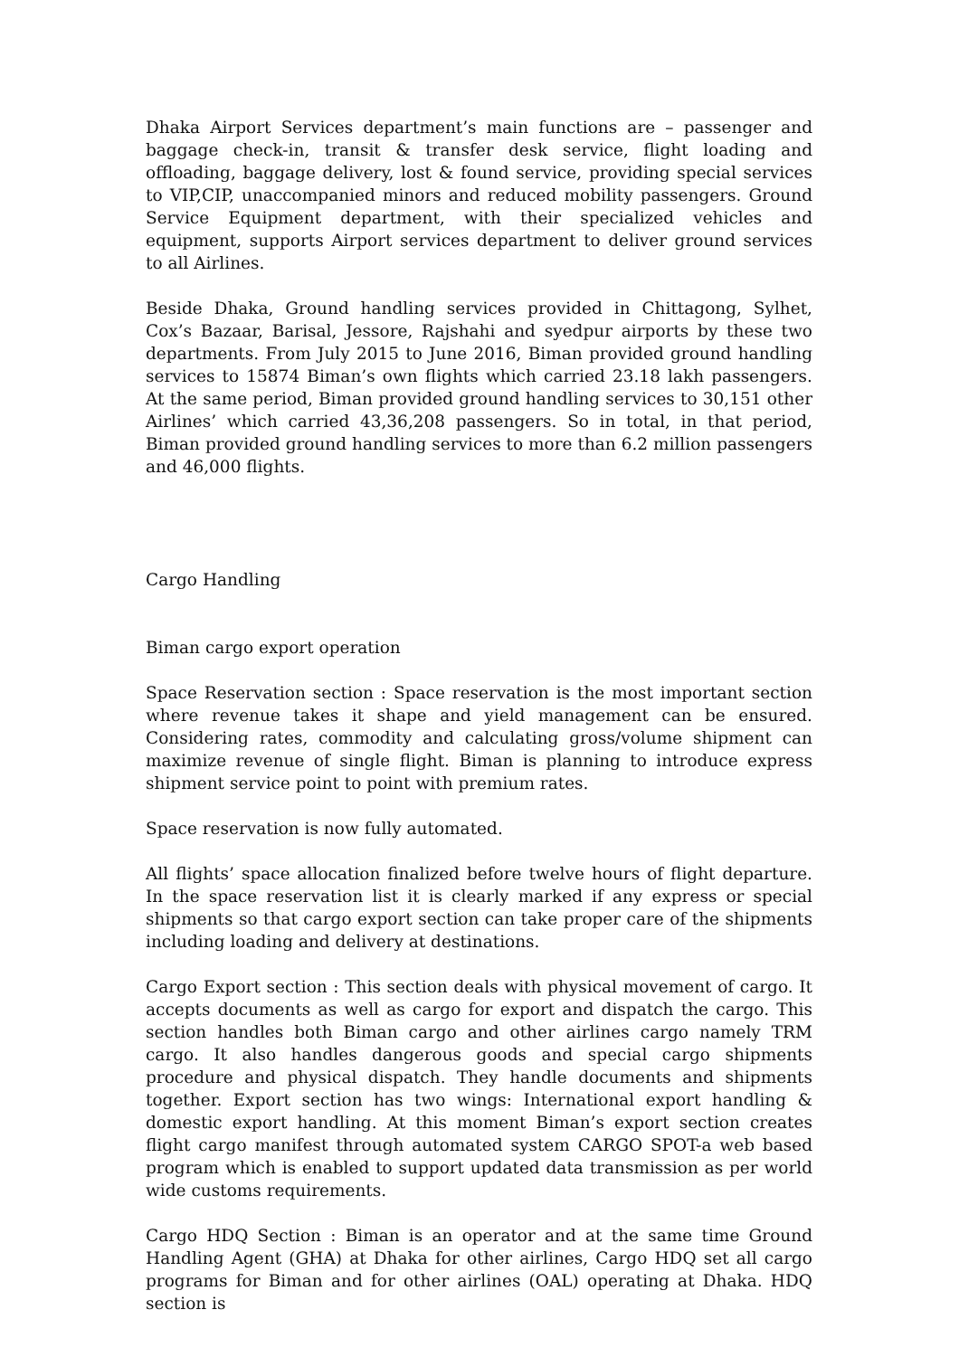Dhaka Airport Services department’s main functions are – passenger and baggage check-in, transit & transfer desk service, flight loading and offloading, baggage delivery, lost & found service, providing special services to VIP,CIP, unaccompanied minors and reduced mobility passengers. Ground Service Equipment department, with their specialized vehicles and equipment, supports Airport services department to deliver ground services to all Airlines.
Beside Dhaka, Ground handling services provided in Chittagong, Sylhet, Cox’s Bazaar, Barisal, Jessore, Rajshahi and syedpur airports by these two departments. From July 2015 to June 2016, Biman provided ground handling services to 15874 Biman’s own flights which carried 23.18 lakh passengers. At the same period, Biman provided ground handling services to 30,151 other Airlines’ which carried 43,36,208 passengers. So in total, in that period, Biman provided ground handling services to more than 6.2 million passengers and 46,000 flights.
Cargo Handling
Biman cargo export operation
Space Reservation section : Space reservation is the most important section where revenue takes it shape and yield management can be ensured. Considering rates, commodity and calculating gross/volume shipment can maximize revenue of single flight. Biman is planning to introduce express shipment service point to point with premium rates.
Space reservation is now fully automated.
All flights’ space allocation finalized before twelve hours of flight departure. In the space reservation list it is clearly marked if any express or special shipments so that cargo export section can take proper care of the shipments including loading and delivery at destinations.
Cargo Export section : This section deals with physical movement of cargo. It accepts documents as well as cargo for export and dispatch the cargo. This section handles both Biman cargo and other airlines cargo namely TRM cargo. It also handles dangerous goods and special cargo shipments procedure and physical dispatch. They handle documents and shipments together. Export section has two wings: International export handling & domestic export handling. At this moment Biman’s export section creates flight cargo manifest through automated system CARGO SPOT-a web based program which is enabled to support updated data transmission as per world wide customs requirements.
Cargo HDQ Section : Biman is an operator and at the same time Ground Handling Agent (GHA) at Dhaka for other airlines, Cargo HDQ set all cargo programs for Biman and for other airlines (OAL) operating at Dhaka. HDQ section is